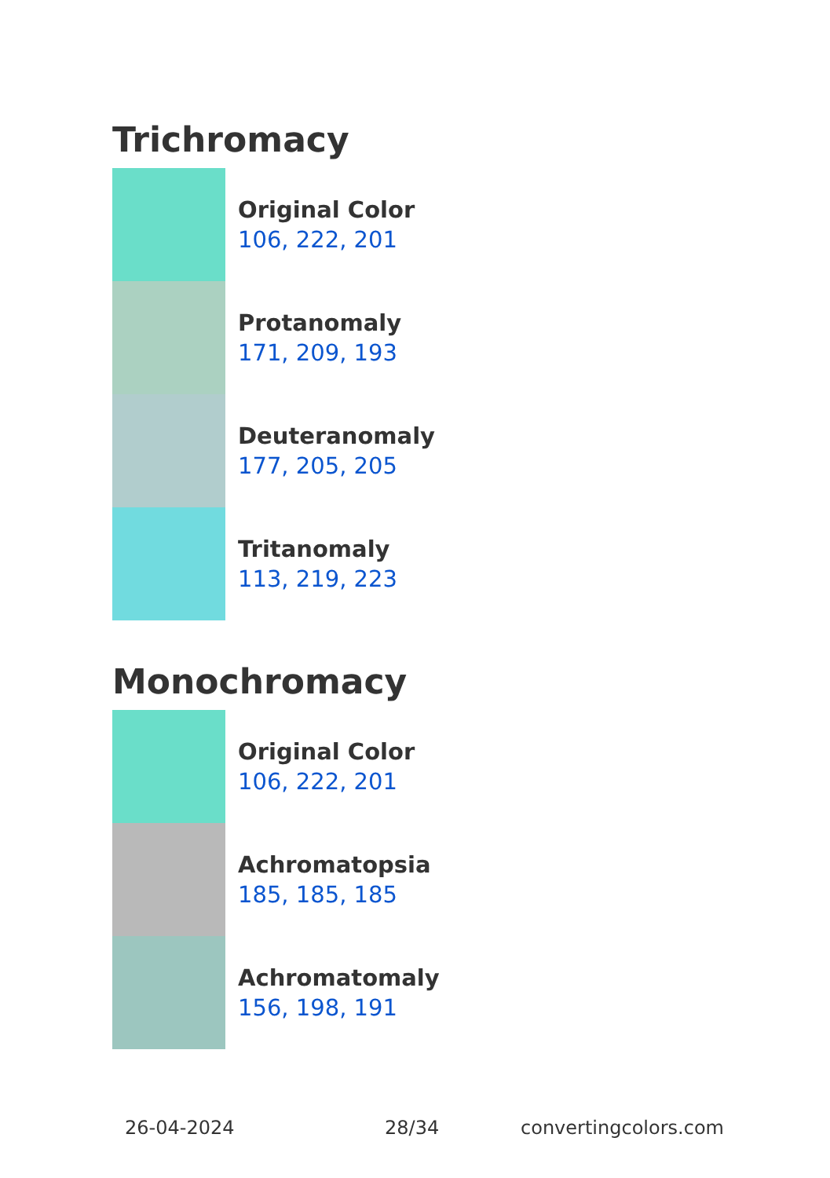Trichromacy
Original Color
106, 222, 201
Protanomaly
171, 209, 193
Deuteranomaly
177, 205, 205
Tritanomaly
113, 219, 223
Monochromacy
Original Color
106, 222, 201
Achromatopsia
185, 185, 185
Achromatomaly
156, 198, 191
26-04-2024 28/34 convertingcolors.com